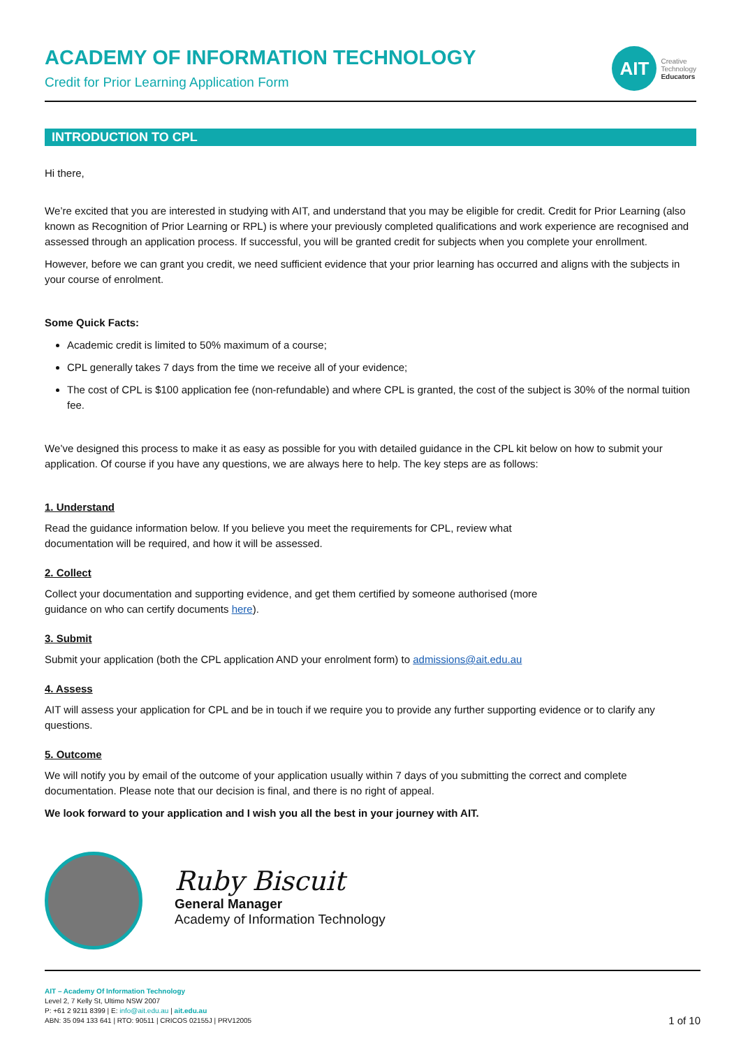ACADEMY OF INFORMATION TECHNOLOGY
Credit for Prior Learning Application Form
AIT
Creative
Technology
Educators
INTRODUCTION TO CPL
Hi there,
We’re excited that you are interested in studying with AIT, and understand that you may be eligible for credit. Credit for Prior Learning (also known as Recognition of Prior Learning or RPL) is where your previously completed qualifications and work experience are recognised and assessed through an application process. If successful, you will be granted credit for subjects when you complete your enrollment.
However, before we can grant you credit, we need sufficient evidence that your prior learning has occurred and aligns with the subjects in your course of enrolment.
Some Quick Facts:
Academic credit is limited to 50% maximum of a course;
CPL generally takes 7 days from the time we receive all of your evidence;
The cost of CPL is $100 application fee (non-refundable) and where CPL is granted, the cost of the subject is 30% of the normal tuition fee.
We’ve designed this process to make it as easy as possible for you with detailed guidance in the CPL kit below on how to submit your application. Of course if you have any questions, we are always here to help. The key steps are as follows:
1. Understand
Read the guidance information below. If you believe you meet the requirements for CPL, review what
documentation will be required, and how it will be assessed.
2. Collect
Collect your documentation and supporting evidence, and get them certified by someone authorised (more
guidance on who can certify documents here).
3. Submit
Submit your application (both the CPL application AND your enrolment form) to admissions@ait.edu.au
4. Assess
AIT will assess your application for CPL and be in touch if we require you to provide any further supporting evidence or to clarify any questions.
5. Outcome
We will notify you by email of the outcome of your application usually within 7 days of you submitting the correct and complete documentation. Please note that our decision is final, and there is no right of appeal.
We look forward to your application and I wish you all the best in your journey with AIT.
Ruby Biscuit
General Manager
Academy of Information Technology
AIT – Academy Of Information Technology
Level 2, 7 Kelly St, Ultimo NSW 2007
P: +61 2 9211 8399 | E: info@ait.edu.au | ait.edu.au
ABN: 35 094 133 641 | RTO: 90511 | CRICOS 02155J | PRV12005
1 of 10